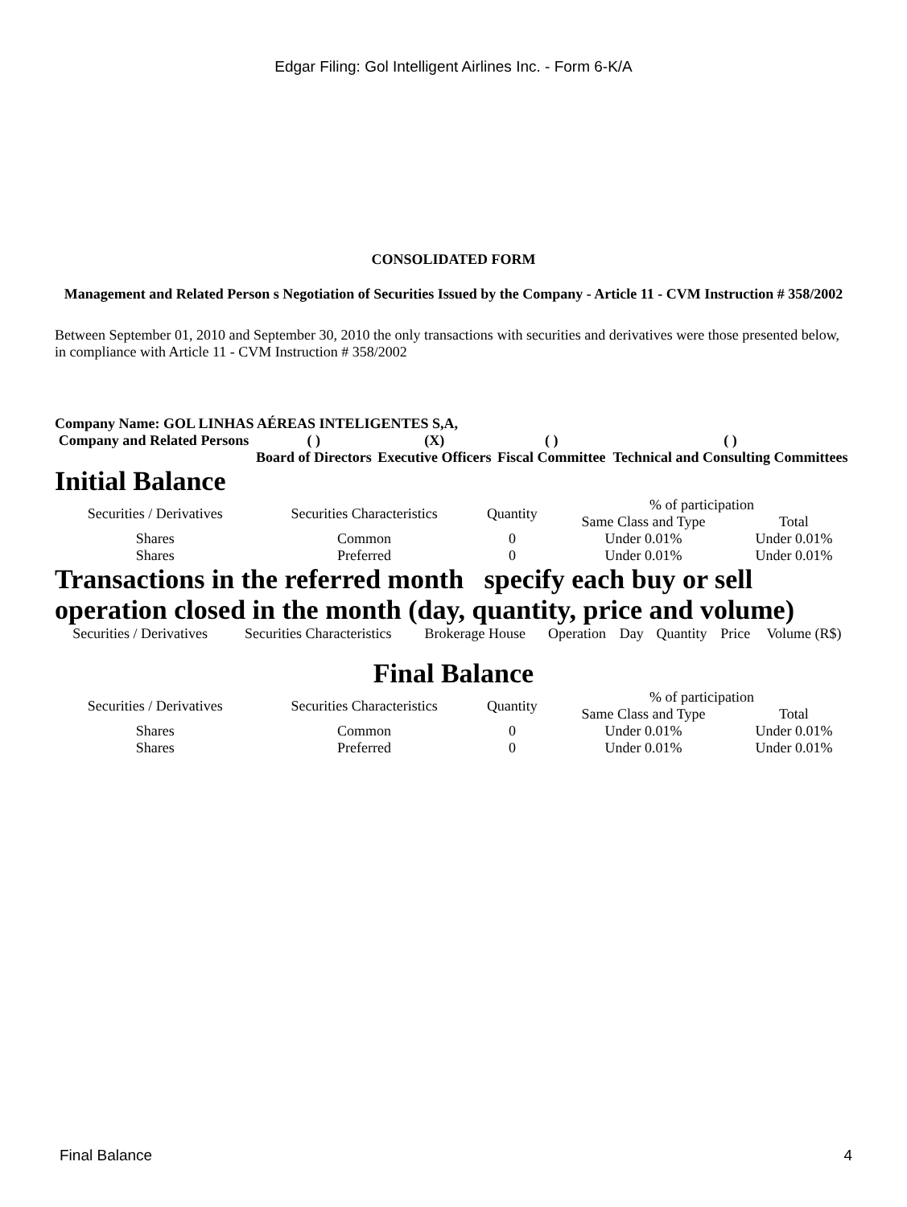Edgar Filing: Gol Intelligent Airlines Inc. - Form 6-K/A
CONSOLIDATED FORM
Management and Related Person s Negotiation of Securities Issued by the Company - Article 11 - CVM Instruction # 358/2002
Between September 01, 2010 and September 30, 2010 the only transactions with securities and derivatives were those presented below, in compliance with Article 11 - CVM Instruction # 358/2002
Company Name: GOL LINHAS AÉREAS INTELIGENTES S,A,
| Company and Related Persons | ( ) Board of Directors | (X) Executive Officers | ( ) Fiscal Committee | ( ) Technical and Consulting Committees |
| --- | --- | --- | --- | --- |
Initial Balance
| Securities / Derivatives | Securities Characteristics | Quantity | % of participation | |
| | | | Same Class and Type | Total |
| Shares | Common | 0 | Under 0.01% | Under 0.01% |
| Shares | Preferred | 0 | Under 0.01% | Under 0.01% |
Transactions in the referred month specify each buy or sell operation closed in the month (day, quantity, price and volume)
| Securities / Derivatives | Securities Characteristics | Brokerage House | Operation | Day | Quantity | Price | Volume (R$) |
Final Balance
| Securities / Derivatives | Securities Characteristics | Quantity | % of participation | |
| | | | Same Class and Type | Total |
| Shares | Common | 0 | Under 0.01% | Under 0.01% |
| Shares | Preferred | 0 | Under 0.01% | Under 0.01% |
Final Balance 4